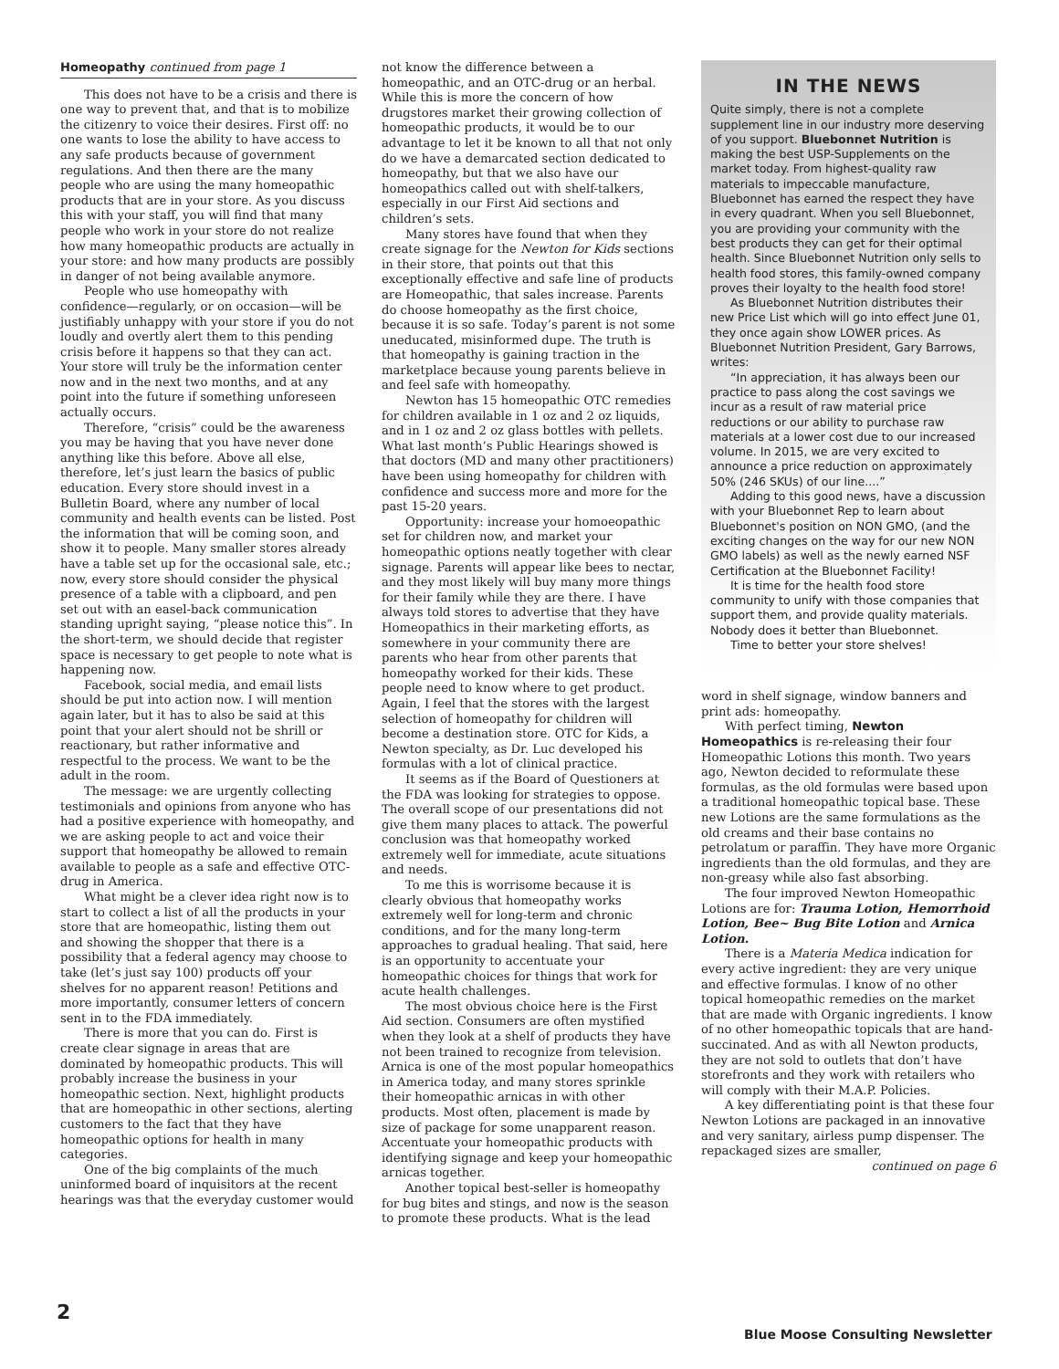Homeopathy continued from page 1
This does not have to be a crisis and there is one way to prevent that, and that is to mobilize the citizenry to voice their desires. First off: no one wants to lose the ability to have access to any safe products because of government regulations. And then there are the many people who are using the many homeopathic products that are in your store. As you discuss this with your staff, you will find that many people who work in your store do not realize how many homeopathic products are actually in your store: and how many products are possibly in danger of not being available anymore.
People who use homeopathy with confidence—regularly, or on occasion—will be justifiably unhappy with your store if you do not loudly and overtly alert them to this pending crisis before it happens so that they can act. Your store will truly be the information center now and in the next two months, and at any point into the future if something unforeseen actually occurs.
Therefore, “crisis” could be the awareness you may be having that you have never done anything like this before. Above all else, therefore, let’s just learn the basics of public education. Every store should invest in a Bulletin Board, where any number of local community and health events can be listed. Post the information that will be coming soon, and show it to people. Many smaller stores already have a table set up for the occasional sale, etc.; now, every store should consider the physical presence of a table with a clipboard, and pen set out with an easel-back communication standing upright saying, “please notice this”. In the short-term, we should decide that register space is necessary to get people to note what is happening now.
Facebook, social media, and email lists should be put into action now. I will mention again later, but it has to also be said at this point that your alert should not be shrill or reactionary, but rather informative and respectful to the process. We want to be the adult in the room.
The message: we are urgently collecting testimonials and opinions from anyone who has had a positive experience with homeopathy, and we are asking people to act and voice their support that homeopathy be allowed to remain available to people as a safe and effective OTC-drug in America.
What might be a clever idea right now is to start to collect a list of all the products in your store that are homeopathic, listing them out and showing the shopper that there is a possibility that a federal agency may choose to take (let’s just say 100) products off your shelves for no apparent reason! Petitions and more importantly, consumer letters of concern sent in to the FDA immediately.
There is more that you can do. First is create clear signage in areas that are dominated by homeopathic products. This will probably increase the business in your homeopathic section. Next, highlight products that are homeopathic in other sections, alerting customers to the fact that they have homeopathic options for health in many categories.
One of the big complaints of the much uninformed board of inquisitors at the recent hearings was that the everyday customer would
not know the difference between a homeopathic, and an OTC-drug or an herbal. While this is more the concern of how drugstores market their growing collection of homeopathic products, it would be to our advantage to let it be known to all that not only do we have a demarcated section dedicated to homeopathy, but that we also have our homeopathics called out with shelf-talkers, especially in our First Aid sections and children’s sets.
Many stores have found that when they create signage for the Newton for Kids sections in their store, that points out that this exceptionally effective and safe line of products are Homeopathic, that sales increase. Parents do choose homeopathy as the first choice, because it is so safe. Today’s parent is not some uneducated, misinformed dupe. The truth is that homeopathy is gaining traction in the marketplace because young parents believe in and feel safe with homeopathy.
Newton has 15 homeopathic OTC remedies for children available in 1 oz and 2 oz liquids, and in 1 oz and 2 oz glass bottles with pellets. What last month’s Public Hearings showed is that doctors (MD and many other practitioners) have been using homeopathy for children with confidence and success more and more for the past 15-20 years.
Opportunity: increase your homoeopathic set for children now, and market your homeopathic options neatly together with clear signage. Parents will appear like bees to nectar, and they most likely will buy many more things for their family while they are there. I have always told stores to advertise that they have Homeopathics in their marketing efforts, as somewhere in your community there are parents who hear from other parents that homeopathy worked for their kids. These people need to know where to get product. Again, I feel that the stores with the largest selection of homeopathy for children will become a destination store. OTC for Kids, a Newton specialty, as Dr. Luc developed his formulas with a lot of clinical practice.
It seems as if the Board of Questioners at the FDA was looking for strategies to oppose. The overall scope of our presentations did not give them many places to attack. The powerful conclusion was that homeopathy worked extremely well for immediate, acute situations and needs.
To me this is worrisome because it is clearly obvious that homeopathy works extremely well for long-term and chronic conditions, and for the many long-term approaches to gradual healing. That said, here is an opportunity to accentuate your homeopathic choices for things that work for acute health challenges.
The most obvious choice here is the First Aid section. Consumers are often mystified when they look at a shelf of products they have not been trained to recognize from television. Arnica is one of the most popular homeopathics in America today, and many stores sprinkle their homeopathic arnicas in with other products. Most often, placement is made by size of package for some unapparent reason. Accentuate your homeopathic products with identifying signage and keep your homeopathic arnicas together.
Another topical best-seller is homeopathy for bug bites and stings, and now is the season to promote these products. What is the lead
IN THE NEWS
Quite simply, there is not a complete supplement line in our industry more deserving of you support. Bluebonnet Nutrition is making the best USP-Supplements on the market today. From highest-quality raw materials to impeccable manufacture, Bluebonnet has earned the respect they have in every quadrant. When you sell Bluebonnet, you are providing your community with the best products they can get for their optimal health. Since Bluebonnet Nutrition only sells to health food stores, this family-owned company proves their loyalty to the health food store!
As Bluebonnet Nutrition distributes their new Price List which will go into effect June 01, they once again show LOWER prices. As Bluebonnet Nutrition President, Gary Barrows, writes:
“In appreciation, it has always been our practice to pass along the cost savings we incur as a result of raw material price reductions or our ability to purchase raw materials at a lower cost due to our increased volume. In 2015, we are very excited to announce a price reduction on approximately 50% (246 SKUs) of our line....”
Adding to this good news, have a discussion with your Bluebonnet Rep to learn about Bluebonnet's position on NON GMO, (and the exciting changes on the way for our new NON GMO labels) as well as the newly earned NSF Certification at the Bluebonnet Facility!
It is time for the health food store community to unify with those companies that support them, and provide quality materials. Nobody does it better than Bluebonnet.
Time to better your store shelves!
word in shelf signage, window banners and print ads: homeopathy.
With perfect timing, Newton Homeopathics is re-releasing their four Homeopathic Lotions this month. Two years ago, Newton decided to reformulate these formulas, as the old formulas were based upon a traditional homeopathic topical base. These new Lotions are the same formulations as the old creams and their base contains no petrolatum or paraffin. They have more Organic ingredients than the old formulas, and they are non-greasy while also fast absorbing.
The four improved Newton Homeopathic Lotions are for: Trauma Lotion, Hemorrhoid Lotion, Bee~ Bug Bite Lotion and Arnica Lotion.
There is a Materia Medica indication for every active ingredient: they are very unique and effective formulas. I know of no other topical homeopathic remedies on the market that are made with Organic ingredients. I know of no other homeopathic topicals that are hand-succinated. And as with all Newton products, they are not sold to outlets that don’t have storefronts and they work with retailers who will comply with their M.A.P. Policies.
A key differentiating point is that these four Newton Lotions are packaged in an innovative and very sanitary, airless pump dispenser. The repackaged sizes are smaller,
continued on page 6
2
Blue Moose Consulting Newsletter